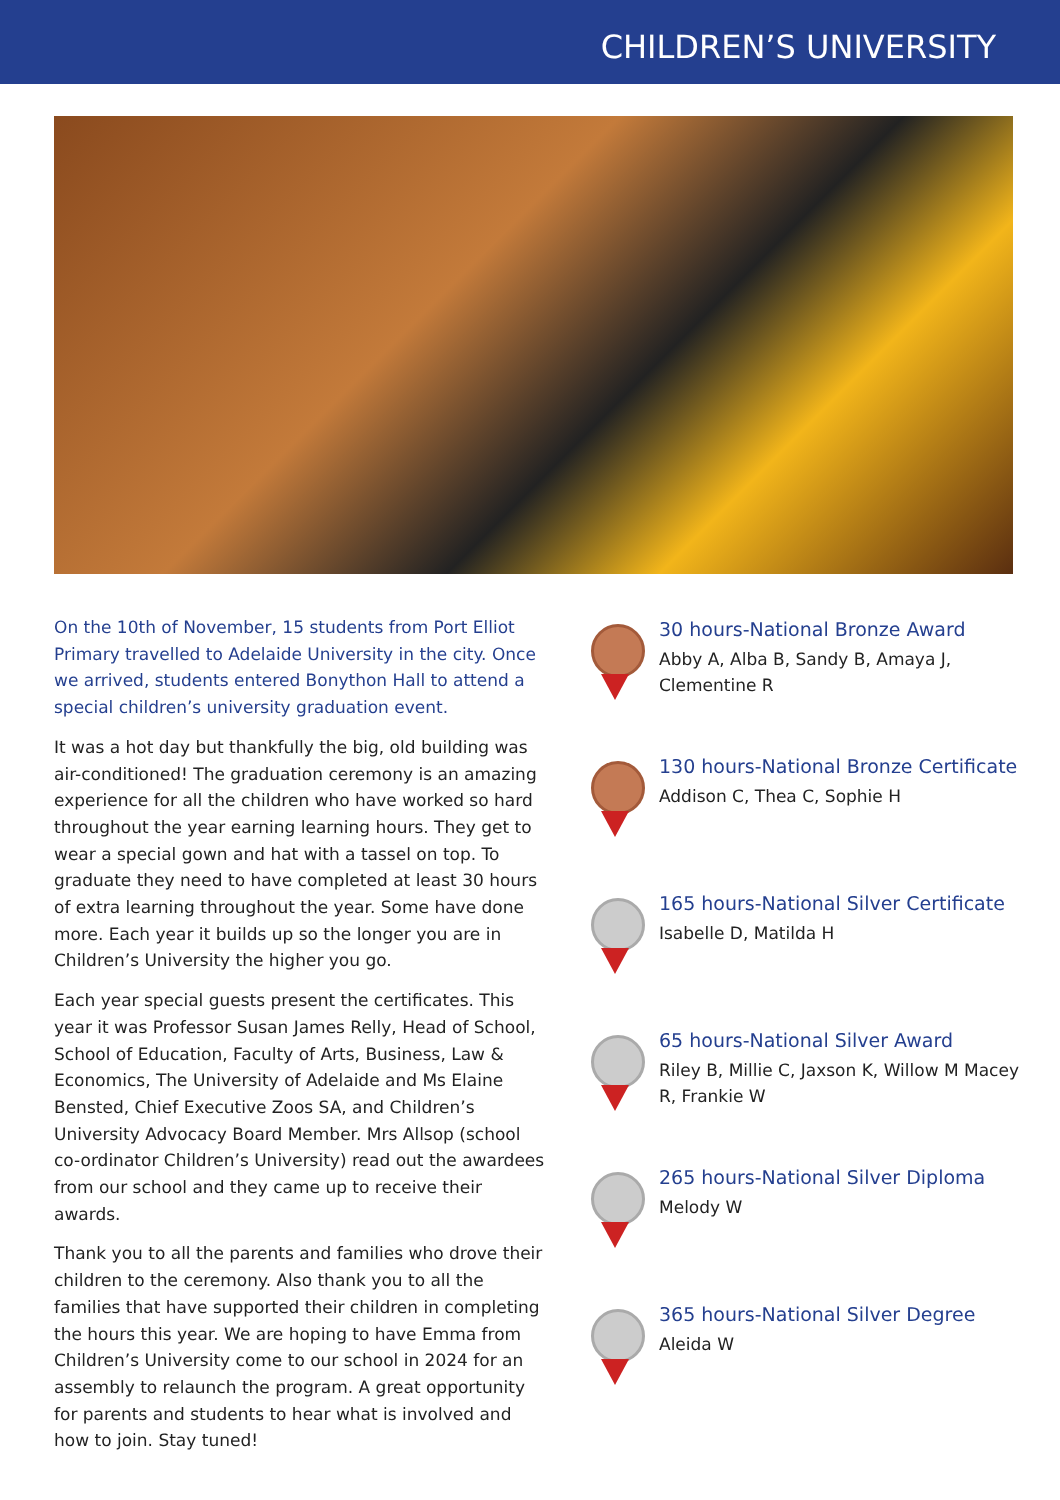CHILDREN’S UNIVERSITY
On the 10th of November, 15 students from Port Elliot Primary travelled to Adelaide University in the city. Once we arrived, students entered Bonython Hall to attend a special children’s university graduation event.
It was a hot day but thankfully the big, old building was air-conditioned! The graduation ceremony is an amazing experience for all the children who have worked so hard throughout the year earning learning hours. They get to wear a special gown and hat with a tassel on top. To graduate they need to have completed at least 30 hours of extra learning throughout the year. Some have done more. Each year it builds up so the longer you are in Children’s University the higher you go.
Each year special guests present the certificates. This year it was Professor Susan James Relly, Head of School, School of Education, Faculty of Arts, Business, Law & Economics, The University of Adelaide and Ms Elaine Bensted, Chief Executive Zoos SA, and Children’s University Advocacy Board Member. Mrs Allsop (school co-ordinator Children’s University) read out the awardees from our school and they came up to receive their awards.
Thank you to all the parents and families who drove their children to the ceremony. Also thank you to all the families that have supported their children in completing the hours this year. We are hoping to have Emma from Children’s University come to our school in 2024 for an assembly to relaunch the program. A great opportunity for parents and students to hear what is involved and how to join. Stay tuned!
30 hours-National Bronze Award
Abby A, Alba B, Sandy B, Amaya J, Clementine R
130 hours-National Bronze Certificate
Addison C, Thea C, Sophie H
165 hours-National Silver Certificate
Isabelle D, Matilda H
65 hours-National Silver Award
Riley B, Millie C, Jaxson K, Willow M Macey R, Frankie W
265 hours-National Silver Diploma
Melody W
365 hours-National Silver Degree
Aleida W